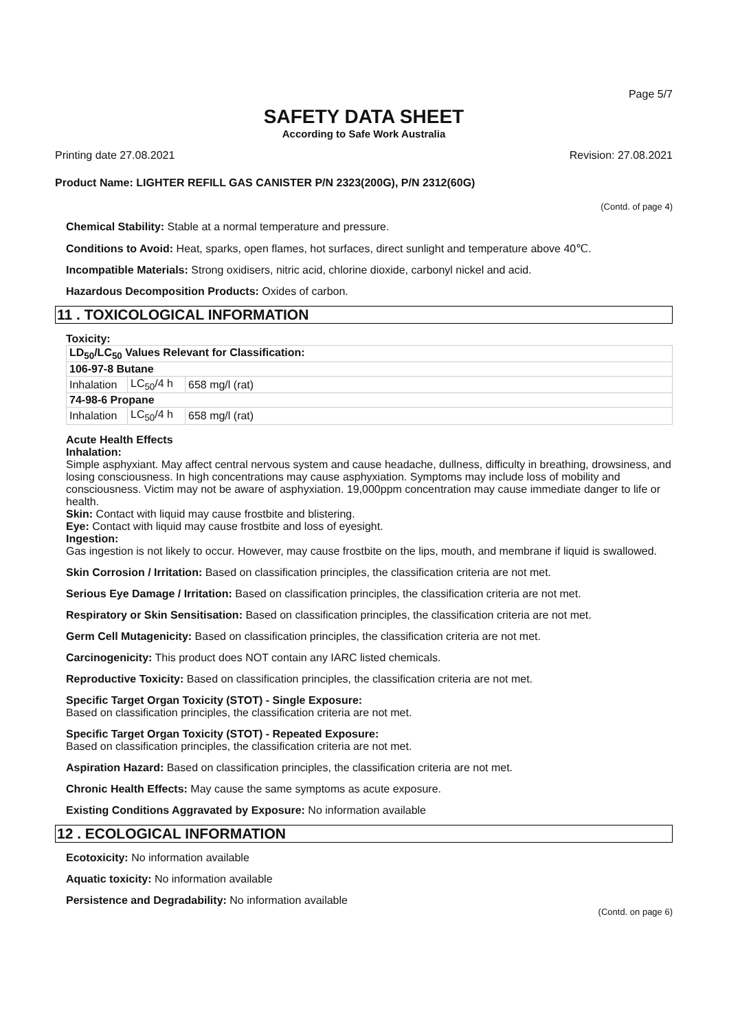Page 5/7
SAFETY DATA SHEET
According to Safe Work Australia
Printing date 27.08.2021 Revision: 27.08.2021
Product Name: LIGHTER REFILL GAS CANISTER P/N 2323(200G), P/N 2312(60G)
(Contd. of page 4)
Chemical Stability: Stable at a normal temperature and pressure.
Conditions to Avoid: Heat, sparks, open flames, hot surfaces, direct sunlight and temperature above 40℃.
Incompatible Materials: Strong oxidisers, nitric acid, chlorine dioxide, carbonyl nickel and acid.
Hazardous Decomposition Products: Oxides of carbon.
11 . TOXICOLOGICAL INFORMATION
Toxicity:
| LD<sub>50</sub>/LC<sub>50</sub> Values Relevant for Classification: | | |
| 106-97-8 Butane | | |
| Inhalation | LC<sub>50</sub>/4 h | 658 mg/l (rat) |
| 74-98-6 Propane | | |
| Inhalation | LC<sub>50</sub>/4 h | 658 mg/l (rat) |
Acute Health Effects
Inhalation:
Simple asphyxiant. May affect central nervous system and cause headache, dullness, difficulty in breathing, drowsiness, and losing consciousness. In high concentrations may cause asphyxiation. Symptoms may include loss of mobility and consciousness. Victim may not be aware of asphyxiation. 19,000ppm concentration may cause immediate danger to life or health.
Skin: Contact with liquid may cause frostbite and blistering.
Eye: Contact with liquid may cause frostbite and loss of eyesight.
Ingestion:
Gas ingestion is not likely to occur. However, may cause frostbite on the lips, mouth, and membrane if liquid is swallowed.
Skin Corrosion / Irritation: Based on classification principles, the classification criteria are not met.
Serious Eye Damage / Irritation: Based on classification principles, the classification criteria are not met.
Respiratory or Skin Sensitisation: Based on classification principles, the classification criteria are not met.
Germ Cell Mutagenicity: Based on classification principles, the classification criteria are not met.
Carcinogenicity: This product does NOT contain any IARC listed chemicals.
Reproductive Toxicity: Based on classification principles, the classification criteria are not met.
Specific Target Organ Toxicity (STOT) - Single Exposure:
Based on classification principles, the classification criteria are not met.
Specific Target Organ Toxicity (STOT) - Repeated Exposure:
Based on classification principles, the classification criteria are not met.
Aspiration Hazard: Based on classification principles, the classification criteria are not met.
Chronic Health Effects: May cause the same symptoms as acute exposure.
Existing Conditions Aggravated by Exposure: No information available
12 . ECOLOGICAL INFORMATION
Ecotoxicity: No information available
Aquatic toxicity: No information available
Persistence and Degradability: No information available
(Contd. on page 6)